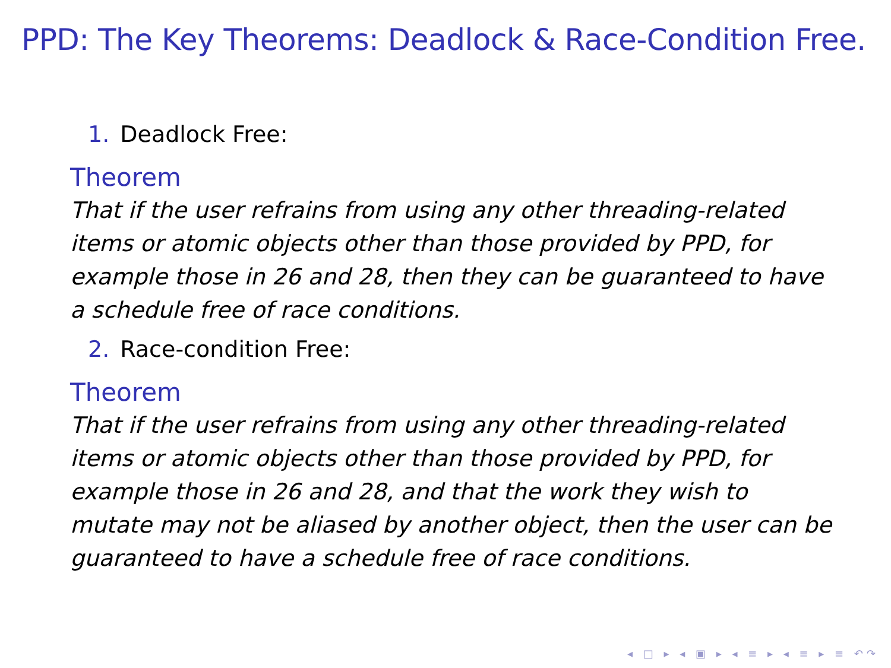PPD: The Key Theorems: Deadlock & Race-Condition Free.
1. Deadlock Free:
Theorem
That if the user refrains from using any other threading-related items or atomic objects other than those provided by PPD, for example those in 26 and 28, then they can be guaranteed to have a schedule free of race conditions.
2. Race-condition Free:
Theorem
That if the user refrains from using any other threading-related items or atomic objects other than those provided by PPD, for example those in 26 and 28, and that the work they wish to mutate may not be aliased by another object, then the user can be guaranteed to have a schedule free of race conditions.
◂ □ ▸ ◂ ▣ ▸ ◂ ≡ ▸ ◂ ≡ ▸ ≡ ↶↷